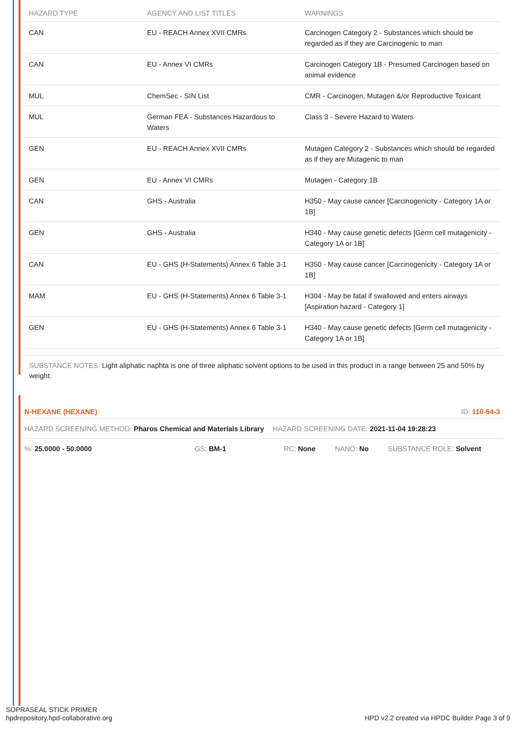| HAZARD TYPE | AGENCY AND LIST TITLES | WARNINGS |
| --- | --- | --- |
| CAN | EU - REACH Annex XVII CMRs | Carcinogen Category 2 - Substances which should be regarded as if they are Carcinogenic to man |
| CAN | EU - Annex VI CMRs | Carcinogen Category 1B - Presumed Carcinogen based on animal evidence |
| MUL | ChemSec - SIN List | CMR - Carcinogen, Mutagen &/or Reproductive Toxicant |
| MUL | German FEA - Substances Hazardous to Waters | Class 3 - Severe Hazard to Waters |
| GEN | EU - REACH Annex XVII CMRs | Mutagen Category 2 - Substances which should be regarded as if they are Mutagenic to man |
| GEN | EU - Annex VI CMRs | Mutagen - Category 1B |
| CAN | GHS - Australia | H350 - May cause cancer [Carcinogenicity - Category 1A or 1B] |
| GEN | GHS - Australia | H340 - May cause genetic defects [Germ cell mutagenicity - Category 1A or 1B] |
| CAN | EU - GHS (H-Statements) Annex 6 Table 3-1 | H350 - May cause cancer [Carcinogenicity - Category 1A or 1B] |
| MAM | EU - GHS (H-Statements) Annex 6 Table 3-1 | H304 - May be fatal if swallowed and enters airways [Aspiration hazard - Category 1] |
| GEN | EU - GHS (H-Statements) Annex 6 Table 3-1 | H340 - May cause genetic defects [Germ cell mutagenicity - Category 1A or 1B] |
SUBSTANCE NOTES: Light aliphatic naphta is one of three aliphatic solvent options to be used in this product in a range between 25 and 50% by weight.
N-HEXANE (HEXANE) ID: 110-54-3
HAZARD SCREENING METHOD: Pharos Chemical and Materials Library HAZARD SCREENING DATE: 2021-11-04 19:28:23
%: 25.0000 - 50.0000 GS: BM-1 RC: None NANO: No SUBSTANCE ROLE: Solvent
SOPRASEAL STICK PRIMER
hpdrepository.hpd-collaborative.org
HPD v2.2 created via HPDC Builder Page 3 of 9